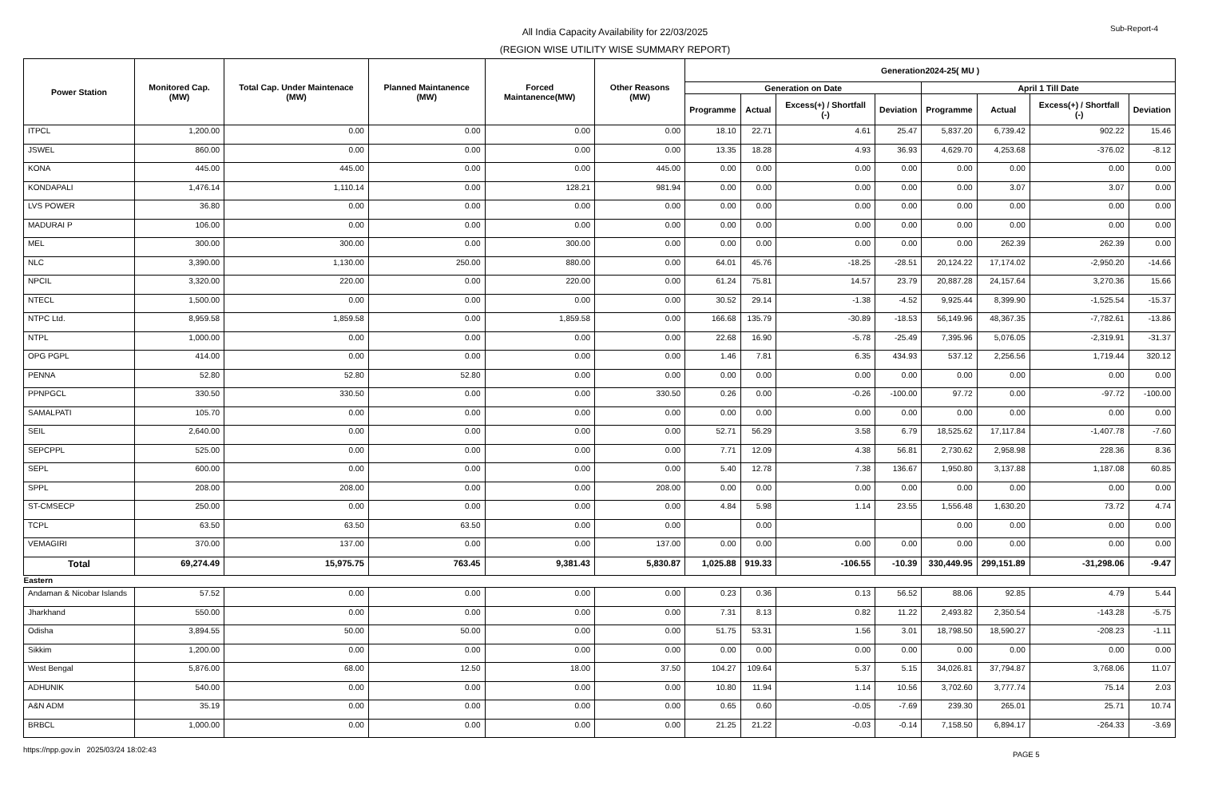All India Capacity Availability for 22/03/2025
(REGION WISE UTILITY WISE SUMMARY REPORT)
Sub-Report-4
| Power Station | Monitored Cap.(MW) | Total Cap. Under Maintenace (MW) | Planned Maintanence (MW) | Forced Maintanence(MW) | Other Reasons (MW) | Generation2024-25( MU ) | | | | | | | |
| --- | --- | --- | --- | --- | --- | --- | --- | --- | --- | --- | --- | --- | --- |
| | | | | | | Generation on Date | | | | April 1 Till Date | | | |
| | | | | | | Programme | Actual | Excess(+) / Shortfall (-) | Deviation | Programme | Actual | Excess(+) / Shortfall (-) | Deviation |
| ITPCL | 1,200.00 | 0.00 | 0.00 | 0.00 | 0.00 | 18.10 | 22.71 | 4.61 | 25.47 | 5,837.20 | 6,739.42 | 902.22 | 15.46 |
| JSWEL | 860.00 | 0.00 | 0.00 | 0.00 | 0.00 | 13.35 | 18.28 | 4.93 | 36.93 | 4,629.70 | 4,253.68 | -376.02 | -8.12 |
| KONA | 445.00 | 445.00 | 0.00 | 0.00 | 445.00 | 0.00 | 0.00 | 0.00 | 0.00 | 0.00 | 0.00 | 0.00 | 0.00 |
| KONDAPALI | 1,476.14 | 1,110.14 | 0.00 | 128.21 | 981.94 | 0.00 | 0.00 | 0.00 | 0.00 | 0.00 | 3.07 | 3.07 | 0.00 |
| LVS POWER | 36.80 | 0.00 | 0.00 | 0.00 | 0.00 | 0.00 | 0.00 | 0.00 | 0.00 | 0.00 | 0.00 | 0.00 | 0.00 |
| MADURAI P | 106.00 | 0.00 | 0.00 | 0.00 | 0.00 | 0.00 | 0.00 | 0.00 | 0.00 | 0.00 | 0.00 | 0.00 | 0.00 |
| MEL | 300.00 | 300.00 | 0.00 | 300.00 | 0.00 | 0.00 | 0.00 | 0.00 | 0.00 | 0.00 | 262.39 | 262.39 | 0.00 |
| NLC | 3,390.00 | 1,130.00 | 250.00 | 880.00 | 0.00 | 64.01 | 45.76 | -18.25 | -28.51 | 20,124.22 | 17,174.02 | -2,950.20 | -14.66 |
| NPCIL | 3,320.00 | 220.00 | 0.00 | 220.00 | 0.00 | 61.24 | 75.81 | 14.57 | 23.79 | 20,887.28 | 24,157.64 | 3,270.36 | 15.66 |
| NTECL | 1,500.00 | 0.00 | 0.00 | 0.00 | 0.00 | 30.52 | 29.14 | -1.38 | -4.52 | 9,925.44 | 8,399.90 | -1,525.54 | -15.37 |
| NTPC Ltd. | 8,959.58 | 1,859.58 | 0.00 | 1,859.58 | 0.00 | 166.68 | 135.79 | -30.89 | -18.53 | 56,149.96 | 48,367.35 | -7,782.61 | -13.86 |
| NTPL | 1,000.00 | 0.00 | 0.00 | 0.00 | 0.00 | 22.68 | 16.90 | -5.78 | -25.49 | 7,395.96 | 5,076.05 | -2,319.91 | -31.37 |
| OPG PGPL | 414.00 | 0.00 | 0.00 | 0.00 | 0.00 | 1.46 | 7.81 | 6.35 | 434.93 | 537.12 | 2,256.56 | 1,719.44 | 320.12 |
| PENNA | 52.80 | 52.80 | 52.80 | 0.00 | 0.00 | 0.00 | 0.00 | 0.00 | 0.00 | 0.00 | 0.00 | 0.00 | 0.00 |
| PPNPGCL | 330.50 | 330.50 | 0.00 | 0.00 | 330.50 | 0.26 | 0.00 | -0.26 | -100.00 | 97.72 | 0.00 | -97.72 | -100.00 |
| SAMALPATI | 105.70 | 0.00 | 0.00 | 0.00 | 0.00 | 0.00 | 0.00 | 0.00 | 0.00 | 0.00 | 0.00 | 0.00 | 0.00 |
| SEIL | 2,640.00 | 0.00 | 0.00 | 0.00 | 0.00 | 52.71 | 56.29 | 3.58 | 6.79 | 18,525.62 | 17,117.84 | -1,407.78 | -7.60 |
| SEPCPPL | 525.00 | 0.00 | 0.00 | 0.00 | 0.00 | 7.71 | 12.09 | 4.38 | 56.81 | 2,730.62 | 2,958.98 | 228.36 | 8.36 |
| SEPL | 600.00 | 0.00 | 0.00 | 0.00 | 0.00 | 5.40 | 12.78 | 7.38 | 136.67 | 1,950.80 | 3,137.88 | 1,187.08 | 60.85 |
| SPPL | 208.00 | 208.00 | 0.00 | 0.00 | 208.00 | 0.00 | 0.00 | 0.00 | 0.00 | 0.00 | 0.00 | 0.00 | 0.00 |
| ST-CMSECP | 250.00 | 0.00 | 0.00 | 0.00 | 0.00 | 4.84 | 5.98 | 1.14 | 23.55 | 1,556.48 | 1,630.20 | 73.72 | 4.74 |
| TCPL | 63.50 | 63.50 | 63.50 | 0.00 | 0.00 | | 0.00 | | | 0.00 | 0.00 | 0.00 | 0.00 |
| VEMAGIRI | 370.00 | 137.00 | 0.00 | 0.00 | 137.00 | 0.00 | 0.00 | 0.00 | 0.00 | 0.00 | 0.00 | 0.00 | 0.00 |
| Total | 69,274.49 | 15,975.75 | 763.45 | 9,381.43 | 5,830.87 | 1,025.88 | 919.33 | -106.55 | -10.39 | 330,449.95 | 299,151.89 | -31,298.06 | -9.47 |
| Eastern | | | | | | | | | | | | | |
| Andaman & Nicobar Islands | 57.52 | 0.00 | 0.00 | 0.00 | 0.00 | 0.23 | 0.36 | 0.13 | 56.52 | 88.06 | 92.85 | 4.79 | 5.44 |
| Jharkhand | 550.00 | 0.00 | 0.00 | 0.00 | 0.00 | 7.31 | 8.13 | 0.82 | 11.22 | 2,493.82 | 2,350.54 | -143.28 | -5.75 |
| Odisha | 3,894.55 | 50.00 | 50.00 | 0.00 | 0.00 | 51.75 | 53.31 | 1.56 | 3.01 | 18,798.50 | 18,590.27 | -208.23 | -1.11 |
| Sikkim | 1,200.00 | 0.00 | 0.00 | 0.00 | 0.00 | 0.00 | 0.00 | 0.00 | 0.00 | 0.00 | 0.00 | 0.00 | 0.00 |
| West Bengal | 5,876.00 | 68.00 | 12.50 | 18.00 | 37.50 | 104.27 | 109.64 | 5.37 | 5.15 | 34,026.81 | 37,794.87 | 3,768.06 | 11.07 |
| ADHUNIK | 540.00 | 0.00 | 0.00 | 0.00 | 0.00 | 10.80 | 11.94 | 1.14 | 10.56 | 3,702.60 | 3,777.74 | 75.14 | 2.03 |
| A&N ADM | 35.19 | 0.00 | 0.00 | 0.00 | 0.00 | 0.65 | 0.60 | -0.05 | -7.69 | 239.30 | 265.01 | 25.71 | 10.74 |
| BRBCL | 1,000.00 | 0.00 | 0.00 | 0.00 | 0.00 | 21.25 | 21.22 | -0.03 | -0.14 | 7,158.50 | 6,894.17 | -264.33 | -3.69 |
https://npp.gov.in 2025/03/24 18:02:43
PAGE 5